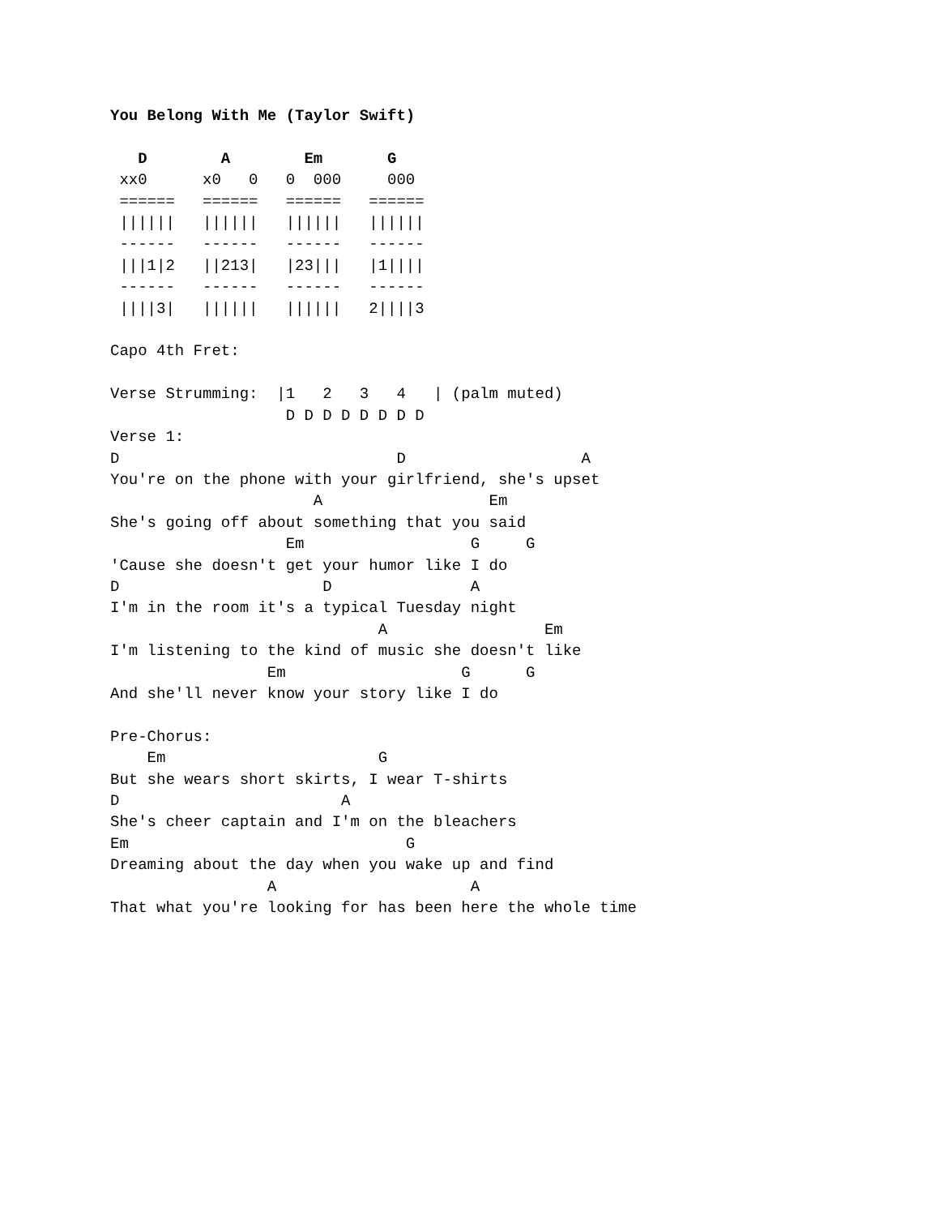You Belong With Me (Taylor Swift)

   D        A        Em       G
 xx0      x0   0   0  000     000
 ======   ======   ======   ======
 ||||||   ||||||   ||||||   ||||||
 ------   ------   ------   ------
 |||1|2   ||213|   |23|||   |1||||
 ------   ------   ------   ------
 ||||3|   ||||||   ||||||   2||||3

Capo 4th Fret:

Verse Strumming:  |1   2   3   4   | (palm muted)
                   D D D D D D D D
Verse 1:
D                              D                   A
You're on the phone with your girlfriend, she's upset
                      A                  Em
She's going off about something that you said
                   Em                  G     G
'Cause she doesn't get your humor like I do
D                      D               A
I'm in the room it's a typical Tuesday night
                             A                 Em
I'm listening to the kind of music she doesn't like
                 Em                   G      G
And she'll never know your story like I do

Pre-Chorus:
    Em                       G
But she wears short skirts, I wear T-shirts
D                        A
She's cheer captain and I'm on the bleachers
Em                              G
Dreaming about the day when you wake up and find
                 A                     A
That what you're looking for has been here the whole time